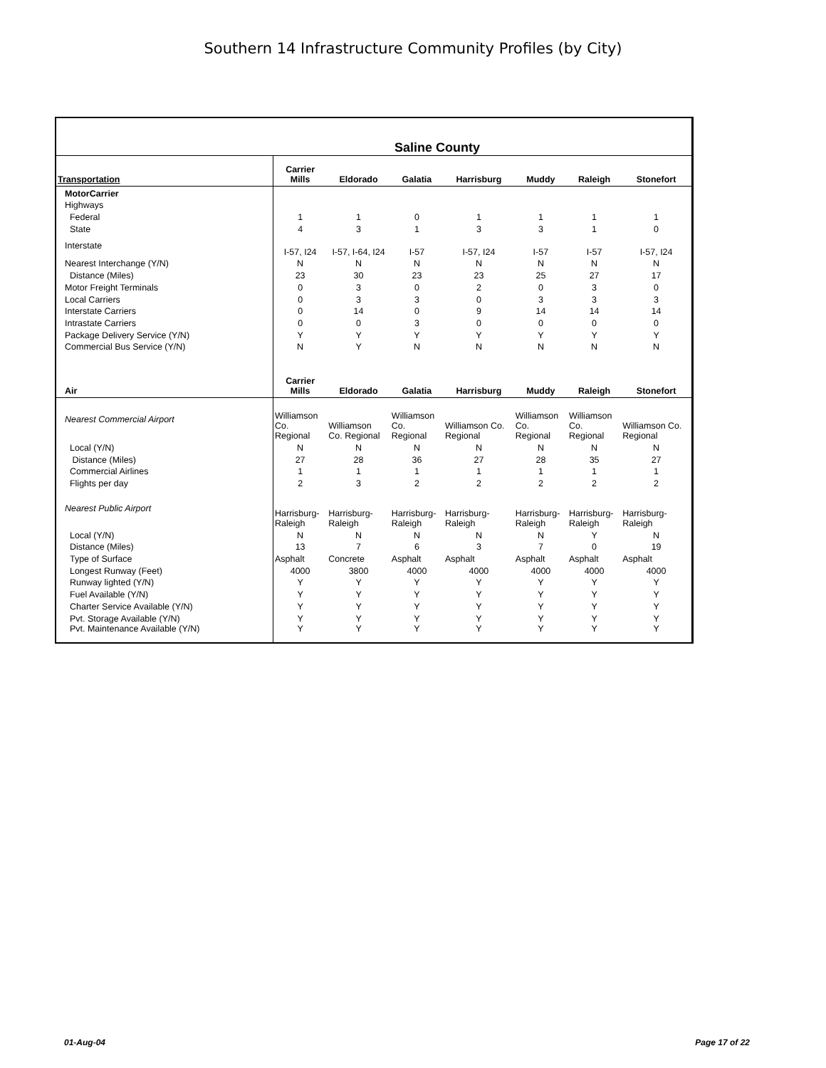Southern 14 Infrastructure Community Profiles (by City)
| Saline County | | | | | | | |
| Transportation | Carrier Mills | Eldorado | Galatia | Harrisburg | Muddy | Raleigh | Stonefort |
| MotorCarrier | | | | | | | |
| Highways | | | | | | | |
| Federal | 1 | 1 | 0 | 1 | 1 | 1 | 1 |
| State | 4 | 3 | 1 | 3 | 3 | 1 | 0 |
| Interstate | I-57, I24 | I-57, I-64, I24 | I-57 | I-57, I24 | I-57 | I-57 | I-57, I24 |
| Nearest Interchange (Y/N) | N | N | N | N | N | N | N |
| Distance (Miles) | 23 | 30 | 23 | 23 | 25 | 27 | 17 |
| Motor Freight Terminals | 0 | 3 | 0 | 2 | 0 | 3 | 0 |
| Local Carriers | 0 | 3 | 3 | 0 | 3 | 3 | 3 |
| Interstate Carriers | 0 | 14 | 0 | 9 | 14 | 14 | 14 |
| Intrastate Carriers | 0 | 0 | 3 | 0 | 0 | 0 | 0 |
| Package Delivery Service (Y/N) | Y | Y | Y | Y | Y | Y | Y |
| Commercial Bus Service (Y/N) | N | Y | N | N | N | N | N |
| Air | Carrier Mills | Eldorado | Galatia | Harrisburg | Muddy | Raleigh | Stonefort |
| Nearest Commercial Airport | Williamson Co. Regional | Williamson Co. Regional | Williamson Co. Regional | Williamson Co. Regional | Williamson Co. Regional | Williamson Co. Regional | Williamson Co. Regional |
| Local (Y/N) | N | N | N | N | N | N | N |
| Distance (Miles) | 27 | 28 | 36 | 27 | 28 | 35 | 27 |
| Commercial Airlines | 1 | 1 | 1 | 1 | 1 | 1 | 1 |
| Flights per day | 2 | 3 | 2 | 2 | 2 | 2 | 2 |
| Nearest Public Airport | Harrisburg- Raleigh | Harrisburg- Raleigh | Harrisburg- Raleigh | Harrisburg- Raleigh | Harrisburg- Raleigh | Harrisburg- Raleigh | Harrisburg- Raleigh |
| Local (Y/N) | N | N | N | N | N | Y | N |
| Distance (Miles) | 13 | 7 | 6 | 3 | 7 | 0 | 19 |
| Type of Surface | Asphalt | Concrete | Asphalt | Asphalt | Asphalt | Asphalt | Asphalt |
| Longest Runway (Feet) | 4000 | 3800 | 4000 | 4000 | 4000 | 4000 | 4000 |
| Runway lighted (Y/N) | Y | Y | Y | Y | Y | Y | Y |
| Fuel Available (Y/N) | Y | Y | Y | Y | Y | Y | Y |
| Charter Service Available (Y/N) | Y | Y | Y | Y | Y | Y | Y |
| Pvt. Storage Available (Y/N) | Y | Y | Y | Y | Y | Y | Y |
| Pvt. Maintenance Available (Y/N) | Y | Y | Y | Y | Y | Y | Y |
01-Aug-04 Page 17 of 22